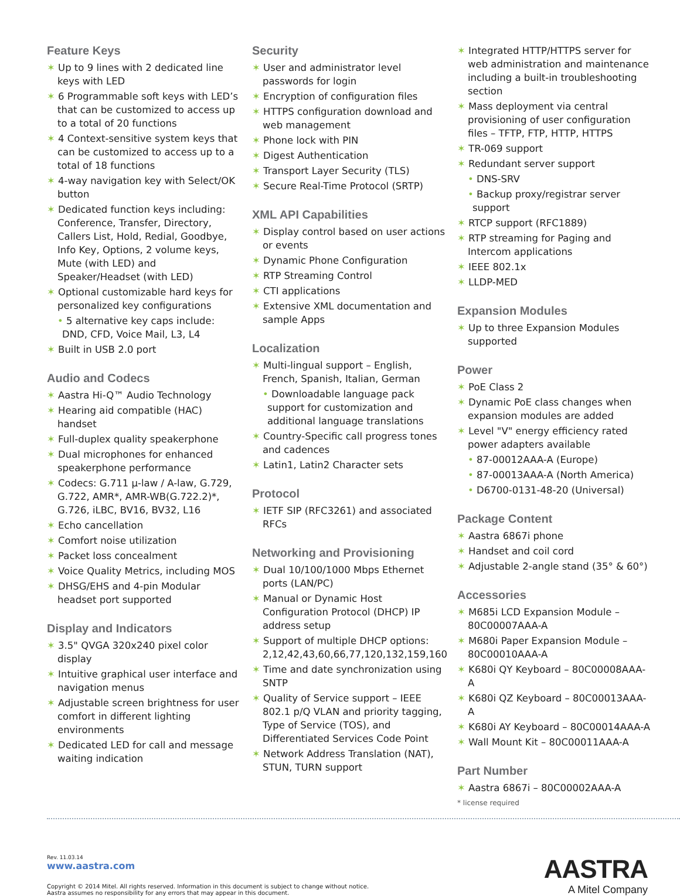Feature Keys
✶ Up to 9 lines with 2 dedicated line keys with LED
✶ 6 Programmable soft keys with LED’s that can be customized to access up to a total of 20 functions
✶ 4 Context-sensitive system keys that can be customized to access up to a total of 18 functions
✶ 4-way navigation key with Select/OK button
✶ Dedicated function keys including: Conference, Transfer, Directory, Callers List, Hold, Redial, Goodbye, Info Key, Options, 2 volume keys, Mute (with LED) and Speaker/Headset (with LED)
✶ Optional customizable hard keys for personalized key configurations
• 5 alternative key caps include: DND, CFD, Voice Mail, L3, L4
✶ Built in USB 2.0 port
Audio and Codecs
✶ Aastra Hi-Q™ Audio Technology
✶ Hearing aid compatible (HAC) handset
✶ Full-duplex quality speakerphone
✶ Dual microphones for enhanced speakerphone performance
✶ Codecs: G.711 µ-law / A-law, G.729, G.722, AMR*, AMR-WB(G.722.2)*, G.726, iLBC, BV16, BV32, L16
✶ Echo cancellation
✶ Comfort noise utilization
✶ Packet loss concealment
✶ Voice Quality Metrics, including MOS
✶ DHSG/EHS and 4-pin Modular headset port supported
Display and Indicators
✶ 3.5" QVGA 320x240 pixel color display
✶ Intuitive graphical user interface and navigation menus
✶ Adjustable screen brightness for user comfort in different lighting environments
✶ Dedicated LED for call and message waiting indication
Security
✶ User and administrator level passwords for login
✶ Encryption of configuration files
✶ HTTPS configuration download and web management
✶ Phone lock with PIN
✶ Digest Authentication
✶ Transport Layer Security (TLS)
✶ Secure Real-Time Protocol (SRTP)
XML API Capabilities
✶ Display control based on user actions or events
✶ Dynamic Phone Configuration
✶ RTP Streaming Control
✶ CTI applications
✶ Extensive XML documentation and sample Apps
Localization
✶ Multi-lingual support – English, French, Spanish, Italian, German
• Downloadable language pack support for customization and additional language translations
✶ Country-Specific call progress tones and cadences
✶ Latin1, Latin2 Character sets
Protocol
✶ IETF SIP (RFC3261) and associated RFCs
Networking and Provisioning
✶ Dual 10/100/1000 Mbps Ethernet ports (LAN/PC)
✶ Manual or Dynamic Host Configuration Protocol (DHCP) IP address setup
✶ Support of multiple DHCP options: 2,12,42,43,60,66,77,120,132,159,160
✶ Time and date synchronization using SNTP
✶ Quality of Service support – IEEE 802.1 p/Q VLAN and priority tagging, Type of Service (TOS), and Differentiated Services Code Point
✶ Network Address Translation (NAT), STUN, TURN support
✶ Integrated HTTP/HTTPS server for web administration and maintenance including a built-in troubleshooting section
✶ Mass deployment via central provisioning of user configuration files – TFTP, FTP, HTTP, HTTPS
✶ TR-069 support
✶ Redundant server support
• DNS-SRV
• Backup proxy/registrar server support
✶ RTCP support (RFC1889)
✶ RTP streaming for Paging and Intercom applications
✶ IEEE 802.1x
✶ LLDP-MED
Expansion Modules
✶ Up to three Expansion Modules supported
Power
✶ PoE Class 2
✶ Dynamic PoE class changes when expansion modules are added
✶ Level "V" energy efficiency rated power adapters available
• 87-00012AAA-A (Europe)
• 87-00013AAA-A (North America)
• D6700-0131-48-20 (Universal)
Package Content
✶ Aastra 6867i phone
✶ Handset and coil cord
✶ Adjustable 2-angle stand (35° & 60°)
Accessories
✶ M685i LCD Expansion Module – 80C00007AAA-A
✶ M680i Paper Expansion Module – 80C00010AAA-A
✶ K680i QY Keyboard – 80C00008AAA-A
✶ K680i QZ Keyboard – 80C00013AAA-A
✶ K680i AY Keyboard – 80C00014AAA-A
✶ Wall Mount Kit – 80C00011AAA-A
Part Number
✶ Aastra 6867i – 80C00002AAA-A
* license required
Rev. 11.03.14
www.aastra.com
Copyright © 2014 Mitel. All rights reserved. Information in this document is subject to change without notice.
Aastra assumes no responsibility for any errors that may appear in this document.
AASTRA
A Mitel Company